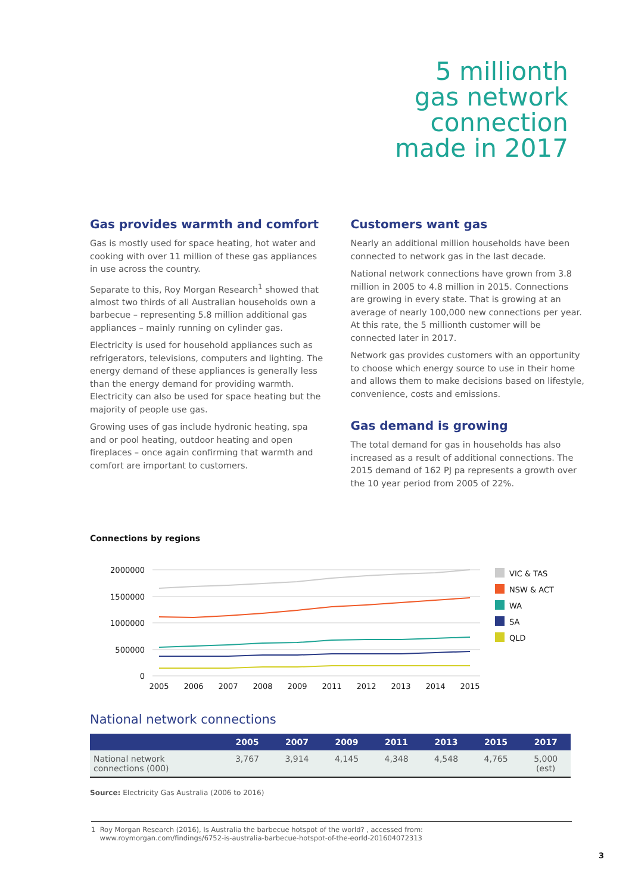5 millionth
gas network
connection
made in 2017
Gas provides warmth and comfort
Gas is mostly used for space heating, hot water and cooking with over 11 million of these gas appliances in use across the country.
Separate to this, Roy Morgan Research<sup>1</sup> showed that almost two thirds of all Australian households own a barbecue – representing 5.8 million additional gas appliances – mainly running on cylinder gas.
Electricity is used for household appliances such as refrigerators, televisions, computers and lighting. The energy demand of these appliances is generally less than the energy demand for providing warmth. Electricity can also be used for space heating but the majority of people use gas.
Growing uses of gas include hydronic heating, spa and or pool heating, outdoor heating and open fireplaces – once again confirming that warmth and comfort are important to customers.
Customers want gas
Nearly an additional million households have been connected to network gas in the last decade.
National network connections have grown from 3.8 million in 2005 to 4.8 million in 2015. Connections are growing in every state. That is growing at an average of nearly 100,000 new connections per year. At this rate, the 5 millionth customer will be connected later in 2017.
Network gas provides customers with an opportunity to choose which energy source to use in their home and allows them to make decisions based on lifestyle, convenience, costs and emissions.
Gas demand is growing
The total demand for gas in households has also increased as a result of additional connections. The 2015 demand of 162 PJ pa represents a growth over the 10 year period from 2005 of 22%.
Connections by regions
2000000
1500000
1000000
500000
0
2005
2006
2007
2008
2009
2011
2012
2013
2014
2015
VIC & TAS
NSW & ACT
WA
SA
QLD
National network connections
| | 2005 | 2007 | 2009 | 2011 | 2013 | 2015 | 2017 |
| --- | --- | --- | --- | --- | --- | --- | --- |
| National network connections (000) | 3,767 | 3,914 | 4,145 | 4,348 | 4,548 | 4,765 | 5,000 (est) |
Source: Electricity Gas Australia (2006 to 2016)
1 Roy Morgan Research (2016), Is Australia the barbecue hotspot of the world? , accessed from:
www.roymorgan.com/findings/6752-is-australia-barbecue-hotspot-of-the-eorld-201604072313
3